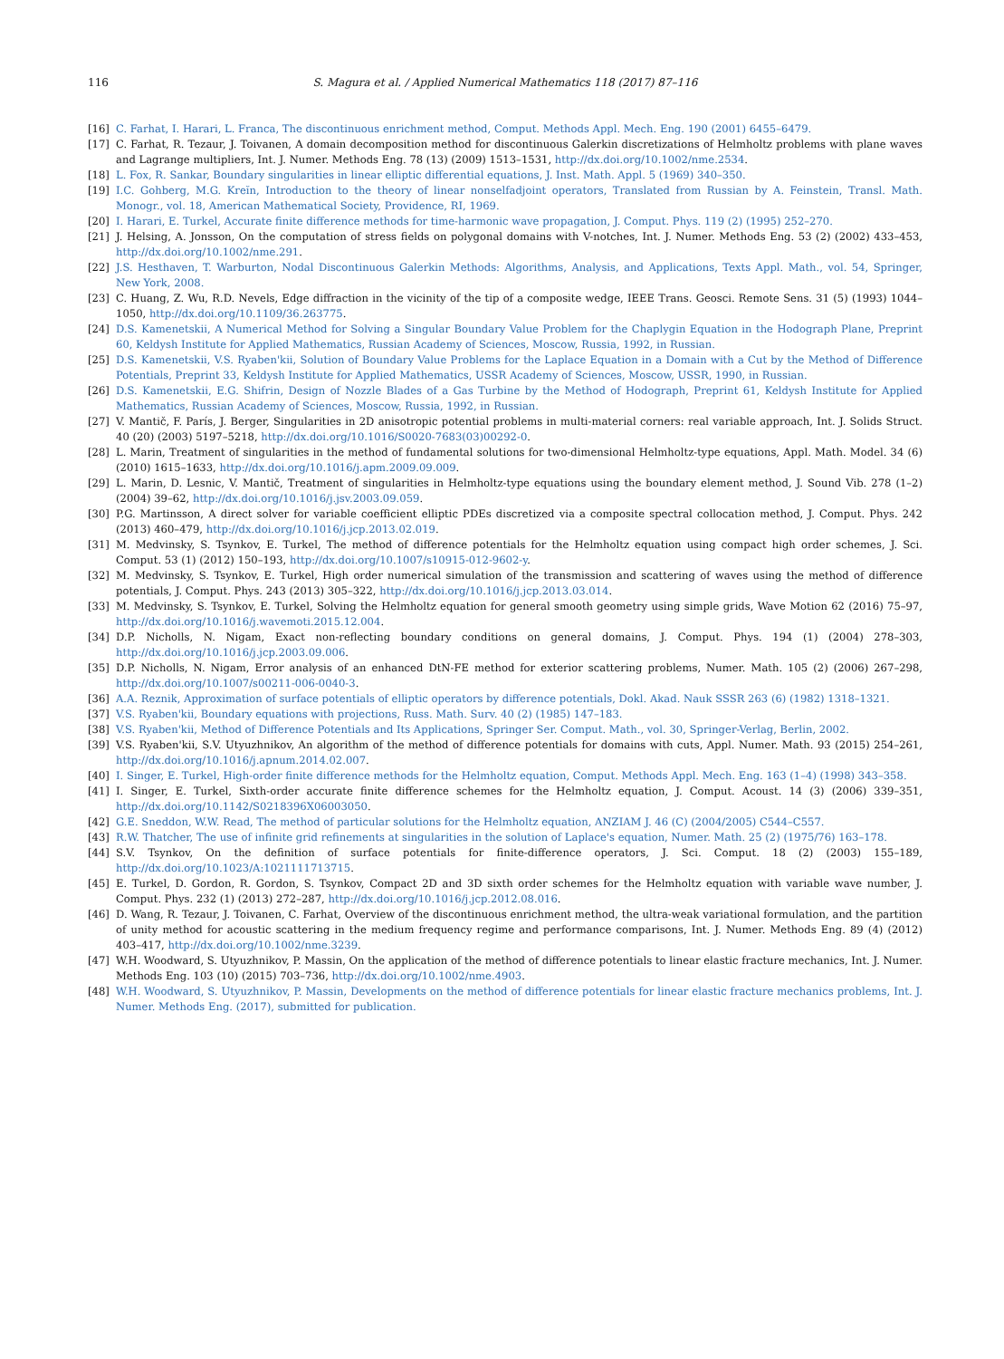116 S. Magura et al. / Applied Numerical Mathematics 118 (2017) 87–116
[16] C. Farhat, I. Harari, L. Franca, The discontinuous enrichment method, Comput. Methods Appl. Mech. Eng. 190 (2001) 6455–6479.
[17] C. Farhat, R. Tezaur, J. Toivanen, A domain decomposition method for discontinuous Galerkin discretizations of Helmholtz problems with plane waves and Lagrange multipliers, Int. J. Numer. Methods Eng. 78 (13) (2009) 1513–1531, http://dx.doi.org/10.1002/nme.2534.
[18] L. Fox, R. Sankar, Boundary singularities in linear elliptic differential equations, J. Inst. Math. Appl. 5 (1969) 340–350.
[19] I.C. Gohberg, M.G. Kreĭn, Introduction to the theory of linear nonselfadjoint operators, Translated from Russian by A. Feinstein, Transl. Math. Monogr., vol. 18, American Mathematical Society, Providence, RI, 1969.
[20] I. Harari, E. Turkel, Accurate finite difference methods for time-harmonic wave propagation, J. Comput. Phys. 119 (2) (1995) 252–270.
[21] J. Helsing, A. Jonsson, On the computation of stress fields on polygonal domains with V-notches, Int. J. Numer. Methods Eng. 53 (2) (2002) 433–453, http://dx.doi.org/10.1002/nme.291.
[22] J.S. Hesthaven, T. Warburton, Nodal Discontinuous Galerkin Methods: Algorithms, Analysis, and Applications, Texts Appl. Math., vol. 54, Springer, New York, 2008.
[23] C. Huang, Z. Wu, R.D. Nevels, Edge diffraction in the vicinity of the tip of a composite wedge, IEEE Trans. Geosci. Remote Sens. 31 (5) (1993) 1044–1050, http://dx.doi.org/10.1109/36.263775.
[24] D.S. Kamenetskii, A Numerical Method for Solving a Singular Boundary Value Problem for the Chaplygin Equation in the Hodograph Plane, Preprint 60, Keldysh Institute for Applied Mathematics, Russian Academy of Sciences, Moscow, Russia, 1992, in Russian.
[25] D.S. Kamenetskii, V.S. Ryaben'kii, Solution of Boundary Value Problems for the Laplace Equation in a Domain with a Cut by the Method of Difference Potentials, Preprint 33, Keldysh Institute for Applied Mathematics, USSR Academy of Sciences, Moscow, USSR, 1990, in Russian.
[26] D.S. Kamenetskii, E.G. Shifrin, Design of Nozzle Blades of a Gas Turbine by the Method of Hodograph, Preprint 61, Keldysh Institute for Applied Mathematics, Russian Academy of Sciences, Moscow, Russia, 1992, in Russian.
[27] V. Mantič, F. París, J. Berger, Singularities in 2D anisotropic potential problems in multi-material corners: real variable approach, Int. J. Solids Struct. 40 (20) (2003) 5197–5218, http://dx.doi.org/10.1016/S0020-7683(03)00292-0.
[28] L. Marin, Treatment of singularities in the method of fundamental solutions for two-dimensional Helmholtz-type equations, Appl. Math. Model. 34 (6) (2010) 1615–1633, http://dx.doi.org/10.1016/j.apm.2009.09.009.
[29] L. Marin, D. Lesnic, V. Mantič, Treatment of singularities in Helmholtz-type equations using the boundary element method, J. Sound Vib. 278 (1–2) (2004) 39–62, http://dx.doi.org/10.1016/j.jsv.2003.09.059.
[30] P.G. Martinsson, A direct solver for variable coefficient elliptic PDEs discretized via a composite spectral collocation method, J. Comput. Phys. 242 (2013) 460–479, http://dx.doi.org/10.1016/j.jcp.2013.02.019.
[31] M. Medvinsky, S. Tsynkov, E. Turkel, The method of difference potentials for the Helmholtz equation using compact high order schemes, J. Sci. Comput. 53 (1) (2012) 150–193, http://dx.doi.org/10.1007/s10915-012-9602-y.
[32] M. Medvinsky, S. Tsynkov, E. Turkel, High order numerical simulation of the transmission and scattering of waves using the method of difference potentials, J. Comput. Phys. 243 (2013) 305–322, http://dx.doi.org/10.1016/j.jcp.2013.03.014.
[33] M. Medvinsky, S. Tsynkov, E. Turkel, Solving the Helmholtz equation for general smooth geometry using simple grids, Wave Motion 62 (2016) 75–97, http://dx.doi.org/10.1016/j.wavemoti.2015.12.004.
[34] D.P. Nicholls, N. Nigam, Exact non-reflecting boundary conditions on general domains, J. Comput. Phys. 194 (1) (2004) 278–303, http://dx.doi.org/10.1016/j.jcp.2003.09.006.
[35] D.P. Nicholls, N. Nigam, Error analysis of an enhanced DtN-FE method for exterior scattering problems, Numer. Math. 105 (2) (2006) 267–298, http://dx.doi.org/10.1007/s00211-006-0040-3.
[36] A.A. Reznik, Approximation of surface potentials of elliptic operators by difference potentials, Dokl. Akad. Nauk SSSR 263 (6) (1982) 1318–1321.
[37] V.S. Ryaben'kii, Boundary equations with projections, Russ. Math. Surv. 40 (2) (1985) 147–183.
[38] V.S. Ryaben'kii, Method of Difference Potentials and Its Applications, Springer Ser. Comput. Math., vol. 30, Springer-Verlag, Berlin, 2002.
[39] V.S. Ryaben'kii, S.V. Utyuzhnikov, An algorithm of the method of difference potentials for domains with cuts, Appl. Numer. Math. 93 (2015) 254–261, http://dx.doi.org/10.1016/j.apnum.2014.02.007.
[40] I. Singer, E. Turkel, High-order finite difference methods for the Helmholtz equation, Comput. Methods Appl. Mech. Eng. 163 (1–4) (1998) 343–358.
[41] I. Singer, E. Turkel, Sixth-order accurate finite difference schemes for the Helmholtz equation, J. Comput. Acoust. 14 (3) (2006) 339–351, http://dx.doi.org/10.1142/S0218396X06003050.
[42] G.E. Sneddon, W.W. Read, The method of particular solutions for the Helmholtz equation, ANZIAM J. 46 (C) (2004/2005) C544–C557.
[43] R.W. Thatcher, The use of infinite grid refinements at singularities in the solution of Laplace's equation, Numer. Math. 25 (2) (1975/76) 163–178.
[44] S.V. Tsynkov, On the definition of surface potentials for finite-difference operators, J. Sci. Comput. 18 (2) (2003) 155–189, http://dx.doi.org/10.1023/A:1021111713715.
[45] E. Turkel, D. Gordon, R. Gordon, S. Tsynkov, Compact 2D and 3D sixth order schemes for the Helmholtz equation with variable wave number, J. Comput. Phys. 232 (1) (2013) 272–287, http://dx.doi.org/10.1016/j.jcp.2012.08.016.
[46] D. Wang, R. Tezaur, J. Toivanen, C. Farhat, Overview of the discontinuous enrichment method, the ultra-weak variational formulation, and the partition of unity method for acoustic scattering in the medium frequency regime and performance comparisons, Int. J. Numer. Methods Eng. 89 (4) (2012) 403–417, http://dx.doi.org/10.1002/nme.3239.
[47] W.H. Woodward, S. Utyuzhnikov, P. Massin, On the application of the method of difference potentials to linear elastic fracture mechanics, Int. J. Numer. Methods Eng. 103 (10) (2015) 703–736, http://dx.doi.org/10.1002/nme.4903.
[48] W.H. Woodward, S. Utyuzhnikov, P. Massin, Developments on the method of difference potentials for linear elastic fracture mechanics problems, Int. J. Numer. Methods Eng. (2017), submitted for publication.